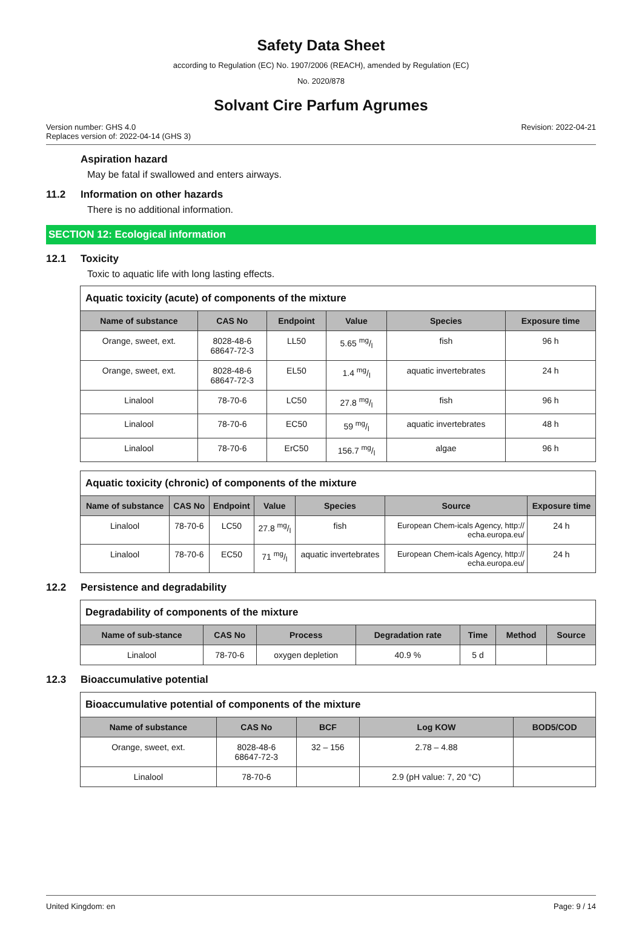Safety Data Sheet
according to Regulation (EC) No. 1907/2006 (REACH), amended by Regulation (EC)
No. 2020/878
Solvant Cire Parfum Agrumes
Version number: GHS 4.0
Replaces version of: 2022-04-14 (GHS 3)
Revision: 2022-04-21
Aspiration hazard
May be fatal if swallowed and enters airways.
11.2 Information on other hazards
There is no additional information.
SECTION 12: Ecological information
12.1 Toxicity
Toxic to aquatic life with long lasting effects.
| Aquatic toxicity (acute) of components of the mixture | | | | | |
| --- | --- | --- | --- | --- | --- |
| Name of substance | CAS No | Endpoint | Value | Species | Exposure time |
| Orange, sweet, ext. | 8028-48-6 68647-72-3 | LL50 | 5.65 mg/l | fish | 96 h |
| Orange, sweet, ext. | 8028-48-6 68647-72-3 | EL50 | 1.4 mg/l | aquatic invertebrates | 24 h |
| Linalool | 78-70-6 | LC50 | 27.8 mg/l | fish | 96 h |
| Linalool | 78-70-6 | EC50 | 59 mg/l | aquatic invertebrates | 48 h |
| Linalool | 78-70-6 | ErC50 | 156.7 mg/l | algae | 96 h |
| Aquatic toxicity (chronic) of components of the mixture | | | | | | |
| --- | --- | --- | --- | --- | --- | --- |
| Name of substance | CAS No | Endpoint | Value | Species | Source | Exposure time |
| Linalool | 78-70-6 | LC50 | 27.8 mg/l | fish | European Chem-icals Agency, http:// echa.europa.eu/ | 24 h |
| Linalool | 78-70-6 | EC50 | 71 mg/l | aquatic invertebrates | European Chem-icals Agency, http:// echa.europa.eu/ | 24 h |
12.2 Persistence and degradability
| Degradability of components of the mixture | | | | | | |
| --- | --- | --- | --- | --- | --- | --- |
| Name of sub-stance | CAS No | Process | Degradation rate | Time | Method | Source |
| Linalool | 78-70-6 | oxygen depletion | 40.9 % | 5 d | | |
12.3 Bioaccumulative potential
| Bioaccumulative potential of components of the mixture | | | | |
| --- | --- | --- | --- | --- |
| Name of substance | CAS No | BCF | Log KOW | BOD5/COD |
| Orange, sweet, ext. | 8028-48-6 68647-72-3 | 32 – 156 | 2.78 – 4.88 | |
| Linalool | 78-70-6 | | 2.9 (pH value: 7, 20 °C) | |
United Kingdom: en Page: 9 / 14